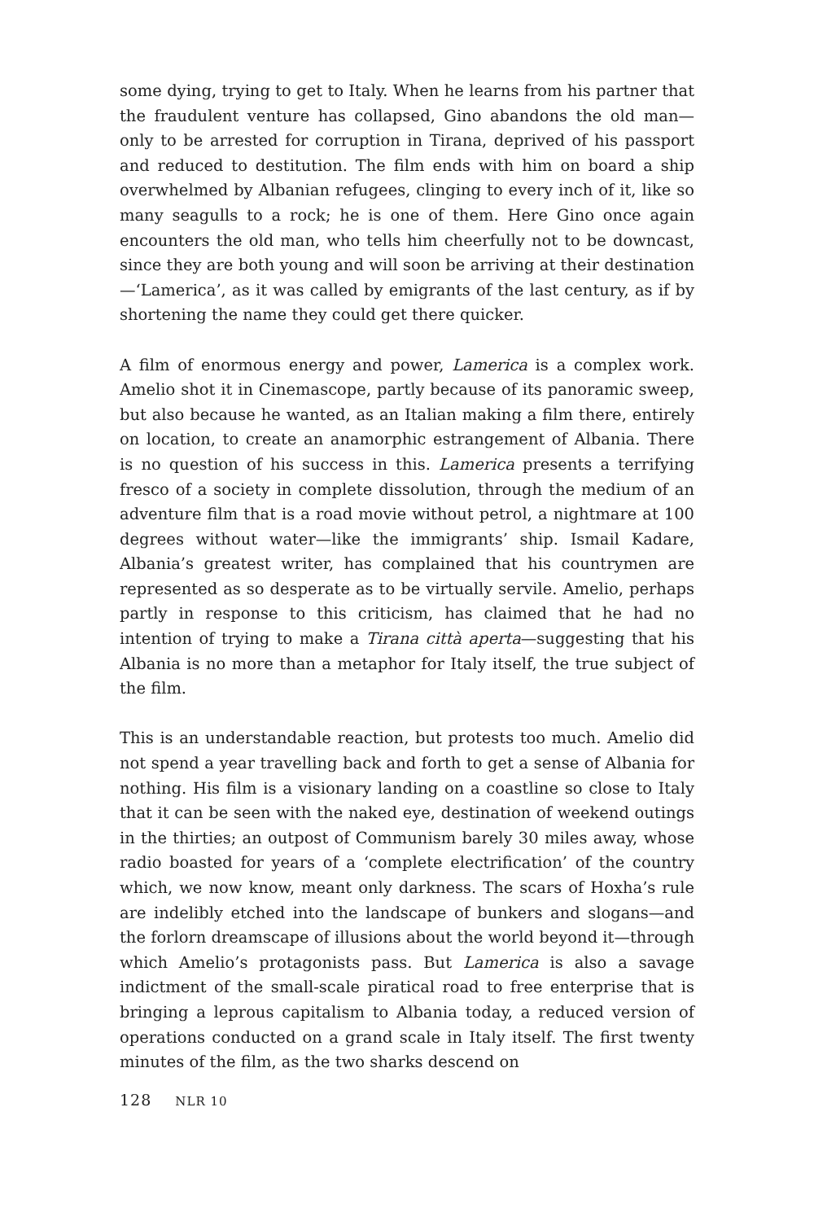some dying, trying to get to Italy. When he learns from his partner that the fraudulent venture has collapsed, Gino abandons the old man—only to be arrested for corruption in Tirana, deprived of his passport and reduced to destitution. The film ends with him on board a ship overwhelmed by Albanian refugees, clinging to every inch of it, like so many seagulls to a rock; he is one of them. Here Gino once again encounters the old man, who tells him cheerfully not to be downcast, since they are both young and will soon be arriving at their destination—‘Lamerica’, as it was called by emigrants of the last century, as if by shortening the name they could get there quicker.
A film of enormous energy and power, Lamerica is a complex work. Amelio shot it in Cinemascope, partly because of its panoramic sweep, but also because he wanted, as an Italian making a film there, entirely on location, to create an anamorphic estrangement of Albania. There is no question of his success in this. Lamerica presents a terrifying fresco of a society in complete dissolution, through the medium of an adventure film that is a road movie without petrol, a nightmare at 100 degrees without water—like the immigrants’ ship. Ismail Kadare, Albania’s greatest writer, has complained that his countrymen are represented as so desperate as to be virtually servile. Amelio, perhaps partly in response to this criticism, has claimed that he had no intention of trying to make a Tirana città aperta—suggesting that his Albania is no more than a metaphor for Italy itself, the true subject of the film.
This is an understandable reaction, but protests too much. Amelio did not spend a year travelling back and forth to get a sense of Albania for nothing. His film is a visionary landing on a coastline so close to Italy that it can be seen with the naked eye, destination of weekend outings in the thirties; an outpost of Communism barely 30 miles away, whose radio boasted for years of a ‘complete electrification’ of the country which, we now know, meant only darkness. The scars of Hoxha’s rule are indelibly etched into the landscape of bunkers and slogans—and the forlorn dreamscape of illusions about the world beyond it—through which Amelio’s protagonists pass. But Lamerica is also a savage indictment of the small-scale piratical road to free enterprise that is bringing a leprous capitalism to Albania today, a reduced version of operations conducted on a grand scale in Italy itself. The first twenty minutes of the film, as the two sharks descend on
128 NLR 10